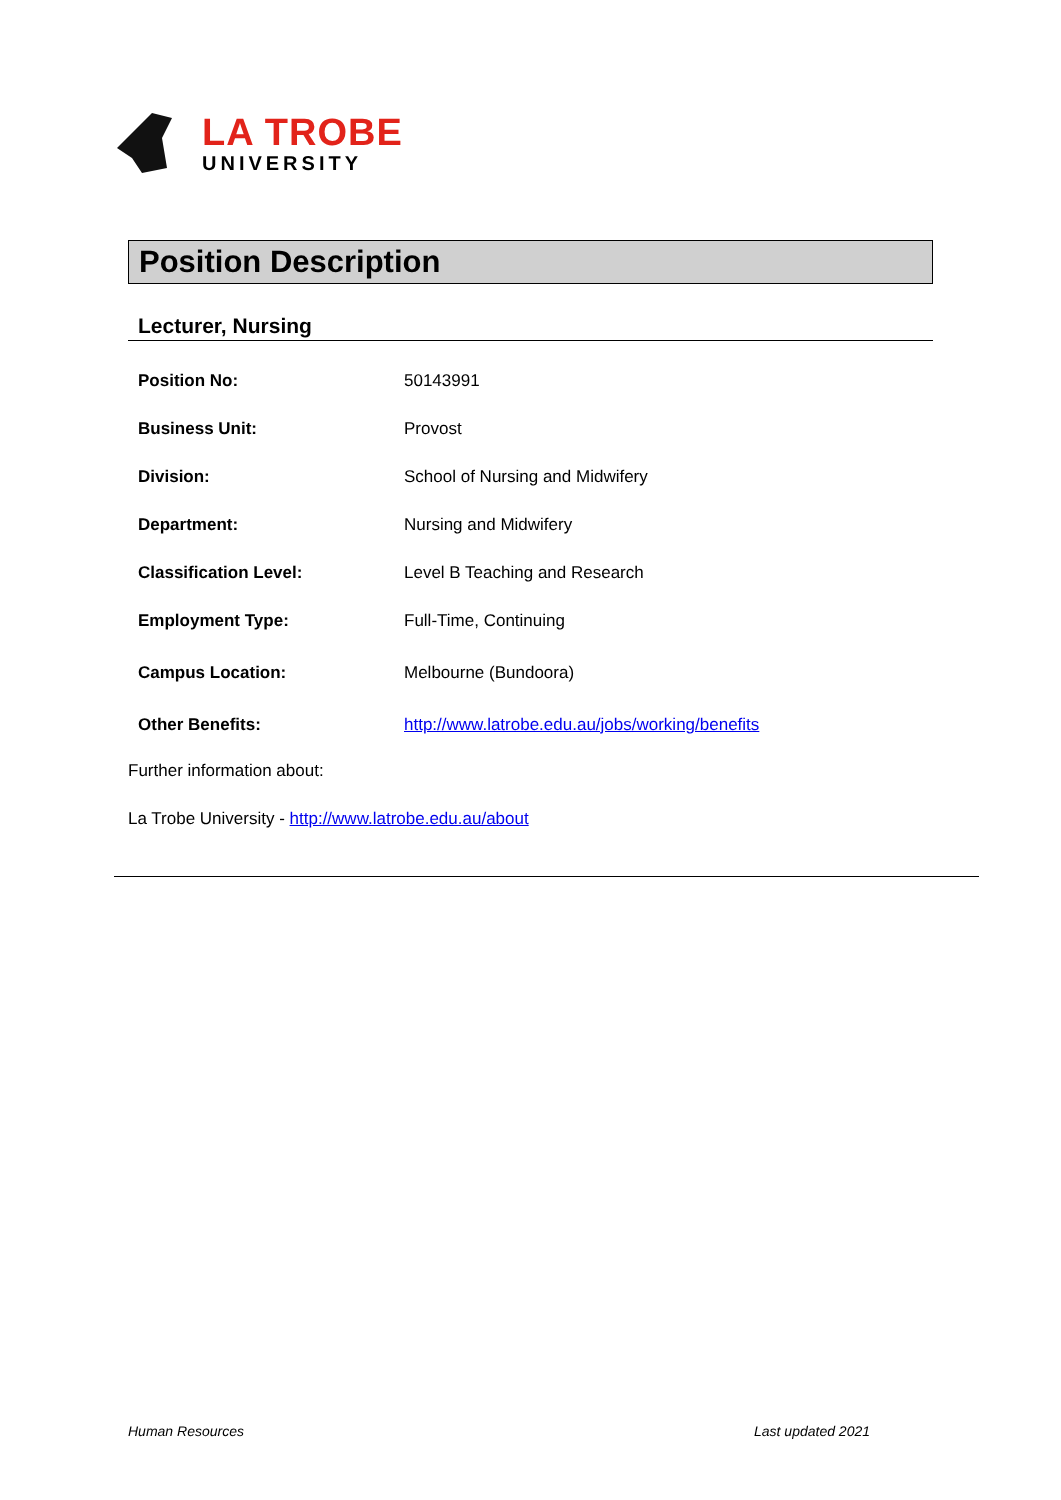LA TROBE
UNIVERSITY
Position Description
Lecturer, Nursing
| Position No: | 50143991 |
| Business Unit: | Provost |
| Division: | School of Nursing and Midwifery |
| Department: | Nursing and Midwifery |
| Classification Level: | Level B Teaching and Research |
| Employment Type: | Full-Time, Continuing |
| Campus Location: | Melbourne (Bundoora) |
| Other Benefits: | http://www.latrobe.edu.au/jobs/working/benefits |
Further information about:
La Trobe University - http://www.latrobe.edu.au/about
Human Resources Last updated 2021